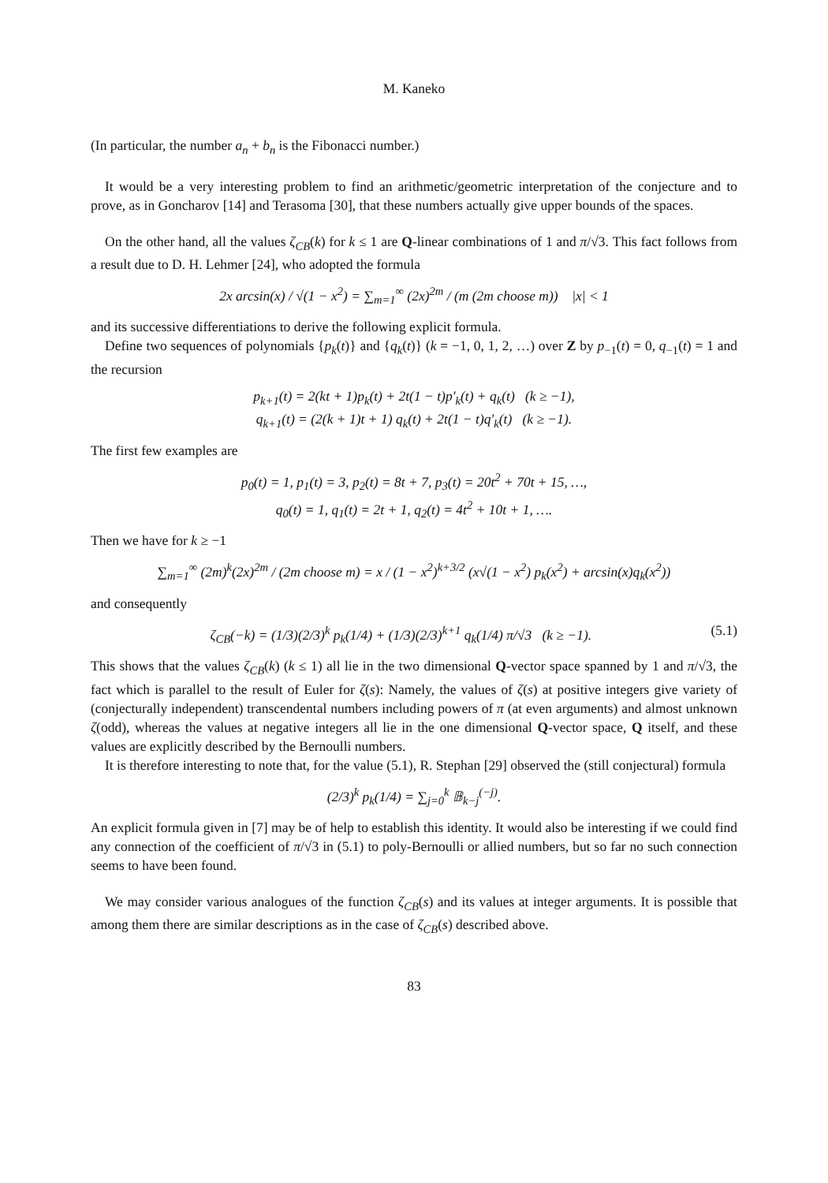M. Kaneko
(In particular, the number a<sub>n</sub> + b<sub>n</sub> is the Fibonacci number.)
It would be a very interesting problem to find an arithmetic/geometric interpretation of the conjecture and to prove, as in Goncharov [14] and Terasoma [30], that these numbers actually give upper bounds of the spaces.
On the other hand, all the values ζ<sub>CB</sub>(k) for k ≤ 1 are Q-linear combinations of 1 and π/√3. This fact follows from a result due to D. H. Lehmer [24], who adopted the formula
2x arcsin(x) / √(1 − x<sup>2</sup>) = ∑<sub>m=1</sub><sup>∞</sup> (2x)<sup>2m</sup> / (m (2m choose m)) |x| < 1
and its successive differentiations to derive the following explicit formula.
Define two sequences of polynomials {p<sub>k</sub>(t)} and {q<sub>k</sub>(t)} (k = −1, 0, 1, 2, …) over Z by p<sub>−1</sub>(t) = 0, q<sub>−1</sub>(t) = 1 and the recursion
p<sub>k+1</sub>(t) = 2(kt + 1)p<sub>k</sub>(t) + 2t(1 − t)p′<sub>k</sub>(t) + q<sub>k</sub>(t) (k ≥ −1),
q<sub>k+1</sub>(t) = (2(k + 1)t + 1) q<sub>k</sub>(t) + 2t(1 − t)q′<sub>k</sub>(t) (k ≥ −1).
The first few examples are
p<sub>0</sub>(t) = 1, p<sub>1</sub>(t) = 3, p<sub>2</sub>(t) = 8t + 7, p<sub>3</sub>(t) = 20t<sup>2</sup> + 70t + 15, …,
q<sub>0</sub>(t) = 1, q<sub>1</sub>(t) = 2t + 1, q<sub>2</sub>(t) = 4t<sup>2</sup> + 10t + 1, ….
Then we have for k ≥ −1
∑<sub>m=1</sub><sup>∞</sup> (2m)<sup>k</sup>(2x)<sup>2m</sup> / (2m choose m) = x / (1 − x<sup>2</sup>)<sup>k+3/2</sup> (x√(1 − x<sup>2</sup>) p<sub>k</sub>(x<sup>2</sup>) + arcsin(x)q<sub>k</sub>(x<sup>2</sup>))
and consequently
ζ<sub>CB</sub>(−k) = (1/3)(2/3)<sup>k</sup> p<sub>k</sub>(1/4) + (1/3)(2/3)<sup>k+1</sup> q<sub>k</sub>(1/4) π/√3 (k ≥ −1). (5.1)
This shows that the values ζ<sub>CB</sub>(k) (k ≤ 1) all lie in the two dimensional Q-vector space spanned by 1 and π/√3, the fact which is parallel to the result of Euler for ζ(s): Namely, the values of ζ(s) at positive integers give variety of (conjecturally independent) transcendental numbers including powers of π (at even arguments) and almost unknown ζ(odd), whereas the values at negative integers all lie in the one dimensional Q-vector space, Q itself, and these values are explicitly described by the Bernoulli numbers.
It is therefore interesting to note that, for the value (5.1), R. Stephan [29] observed the (still conjectural) formula
(2/3)<sup>k</sup> p<sub>k</sub>(1/4) = ∑<sub>j=0</sub><sup>k</sup> 𝔹<sub>k−j</sub><sup>(−j)</sup>.
An explicit formula given in [7] may be of help to establish this identity. It would also be interesting if we could find any connection of the coefficient of π/√3 in (5.1) to poly-Bernoulli or allied numbers, but so far no such connection seems to have been found.
We may consider various analogues of the function ζ<sub>CB</sub>(s) and its values at integer arguments. It is possible that among them there are similar descriptions as in the case of ζ<sub>CB</sub>(s) described above.
83